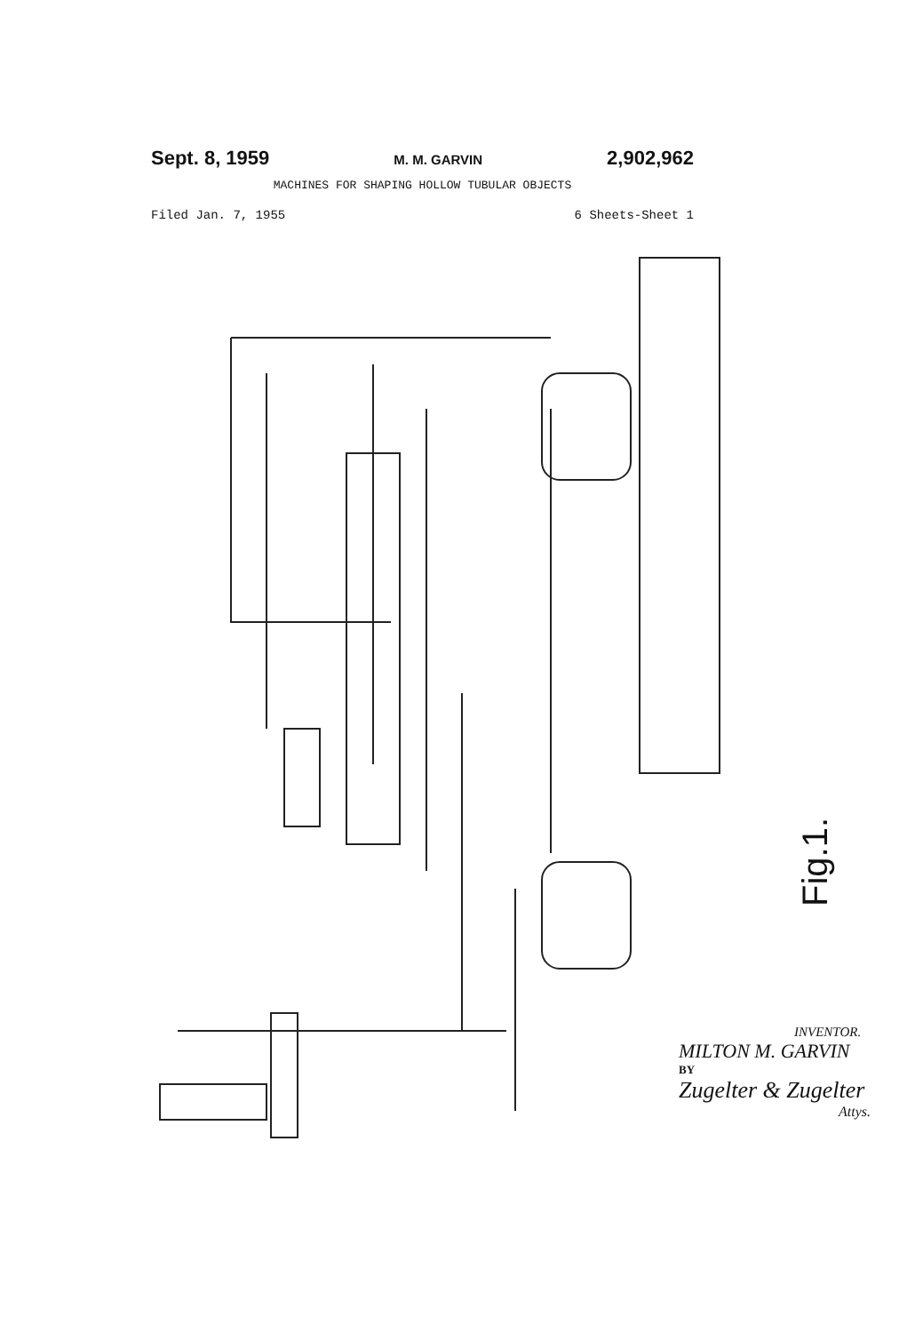Sept. 8, 1959 M. M. GARVIN 2,902,962
MACHINES FOR SHAPING HOLLOW TUBULAR OBJECTS
Filed Jan. 7, 1955 6 Sheets-Sheet 1
INVENTOR.
MILTON M. GARVIN
BY
Zugelter & Zugelter
Attys.
Fig.1.